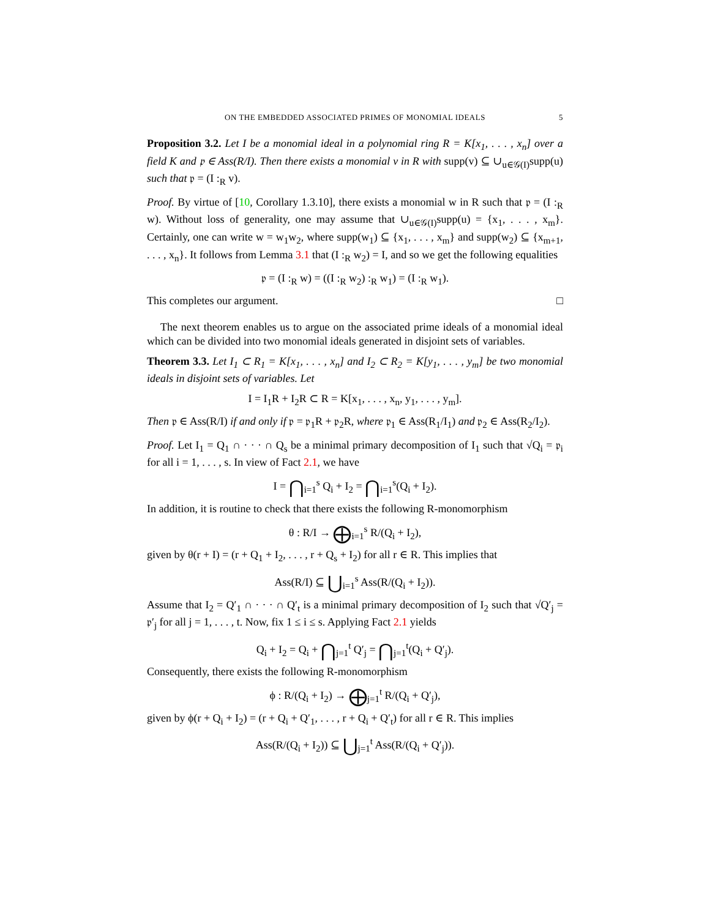ON THE EMBEDDED ASSOCIATED PRIMES OF MONOMIAL IDEALS 5
Proposition 3.2. Let I be a monomial ideal in a polynomial ring R = K[x<sub>1</sub>, . . . , x<sub>n</sub>] over a field K and 𝔭 ∈ Ass(R/I). Then there exists a monomial v in R with supp(v) ⊆ ∪<sub>u∈𝒢(I)</sub>supp(u) such that 𝔭 = (I :<sub>R</sub> v).
Proof. By virtue of [10, Corollary 1.3.10], there exists a monomial w in R such that 𝔭 = (I :<sub>R</sub> w). Without loss of generality, one may assume that ∪<sub>u∈𝒢(I)</sub>supp(u) = {x<sub>1</sub>, . . . , x<sub>m</sub>}. Certainly, one can write w = w<sub>1</sub>w<sub>2</sub>, where supp(w<sub>1</sub>) ⊆ {x<sub>1</sub>, . . . , x<sub>m</sub>} and supp(w<sub>2</sub>) ⊆ {x<sub>m+1</sub>, . . . , x<sub>n</sub>}. It follows from Lemma 3.1 that (I :<sub>R</sub> w<sub>2</sub>) = I, and so we get the following equalities
𝔭 = (I :<sub>R</sub> w) = ((I :<sub>R</sub> w<sub>2</sub>) :<sub>R</sub> w<sub>1</sub>) = (I :<sub>R</sub> w<sub>1</sub>).
This completes our argument. □
The next theorem enables us to argue on the associated prime ideals of a monomial ideal which can be divided into two monomial ideals generated in disjoint sets of variables.
Theorem 3.3. Let I<sub>1</sub> ⊂ R<sub>1</sub> = K[x<sub>1</sub>, . . . , x<sub>n</sub>] and I<sub>2</sub> ⊂ R<sub>2</sub> = K[y<sub>1</sub>, . . . , y<sub>m</sub>] be two monomial ideals in disjoint sets of variables. Let
I = I<sub>1</sub>R + I<sub>2</sub>R ⊂ R = K[x<sub>1</sub>, . . . , x<sub>n</sub>, y<sub>1</sub>, . . . , y<sub>m</sub>].
Then 𝔭 ∈ Ass(R/I) if and only if 𝔭 = 𝔭<sub>1</sub>R + 𝔭<sub>2</sub>R, where 𝔭<sub>1</sub> ∈ Ass(R<sub>1</sub>/I<sub>1</sub>) and 𝔭<sub>2</sub> ∈ Ass(R<sub>2</sub>/I<sub>2</sub>).
Proof. Let I<sub>1</sub> = Q<sub>1</sub> ∩ · · · ∩ Q<sub>s</sub> be a minimal primary decomposition of I<sub>1</sub> such that √Q<sub>i</sub> = 𝔭<sub>i</sub> for all i = 1, . . . , s. In view of Fact 2.1, we have
I = ⋂<sub>i=1</sub><sup>s</sup> Q<sub>i</sub> + I<sub>2</sub> = ⋂<sub>i=1</sub><sup>s</sup>(Q<sub>i</sub> + I<sub>2</sub>).
In addition, it is routine to check that there exists the following R-monomorphism
θ : R/I → ⨁<sub>i=1</sub><sup>s</sup> R/(Q<sub>i</sub> + I<sub>2</sub>),
given by θ(r + I) = (r + Q<sub>1</sub> + I<sub>2</sub>, . . . , r + Q<sub>s</sub> + I<sub>2</sub>) for all r ∈ R. This implies that
Ass(R/I) ⊆ ⋃<sub>i=1</sub><sup>s</sup> Ass(R/(Q<sub>i</sub> + I<sub>2</sub>)).
Assume that I<sub>2</sub> = Q′<sub>1</sub> ∩ · · · ∩ Q′<sub>t</sub> is a minimal primary decomposition of I<sub>2</sub> such that √Q′<sub>j</sub> = 𝔭′<sub>j</sub> for all j = 1, . . . , t. Now, fix 1 ≤ i ≤ s. Applying Fact 2.1 yields
Q<sub>i</sub> + I<sub>2</sub> = Q<sub>i</sub> + ⋂<sub>j=1</sub><sup>t</sup> Q′<sub>j</sub> = ⋂<sub>j=1</sub><sup>t</sup>(Q<sub>i</sub> + Q′<sub>j</sub>).
Consequently, there exists the following R-monomorphism
ϕ : R/(Q<sub>i</sub> + I<sub>2</sub>) → ⨁<sub>j=1</sub><sup>t</sup> R/(Q<sub>i</sub> + Q′<sub>j</sub>),
given by ϕ(r + Q<sub>i</sub> + I<sub>2</sub>) = (r + Q<sub>i</sub> + Q′<sub>1</sub>, . . . , r + Q<sub>i</sub> + Q′<sub>t</sub>) for all r ∈ R. This implies
Ass(R/(Q<sub>i</sub> + I<sub>2</sub>)) ⊆ ⋃<sub>j=1</sub><sup>t</sup> Ass(R/(Q<sub>i</sub> + Q′<sub>j</sub>)).